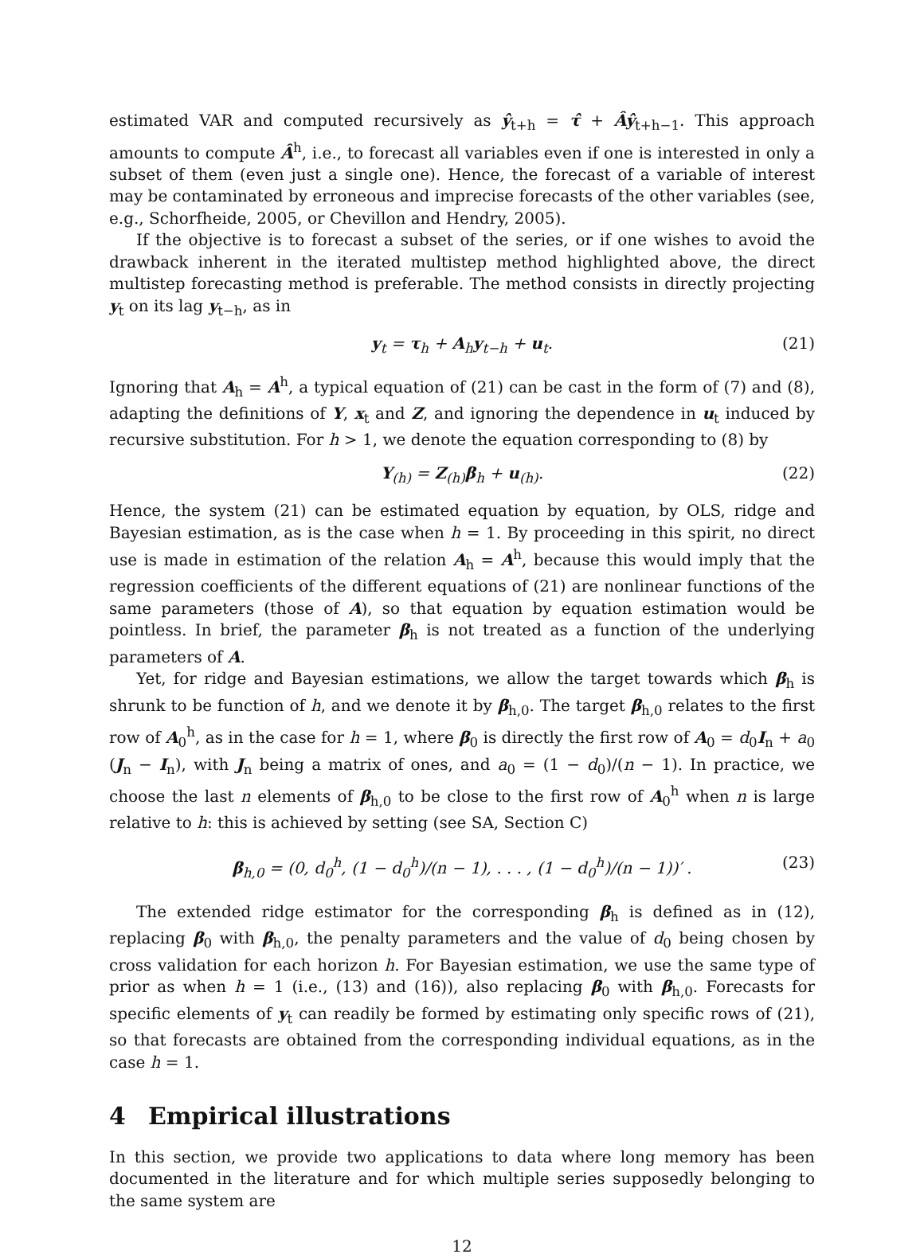estimated VAR and computed recursively as ŷ<sub>t+h</sub> = τ̂ + Âŷ<sub>t+h−1</sub>. This approach amounts to compute Â<sup>h</sup>, i.e., to forecast all variables even if one is interested in only a subset of them (even just a single one). Hence, the forecast of a variable of interest may be contaminated by erroneous and imprecise forecasts of the other variables (see, e.g., Schorfheide, 2005, or Chevillon and Hendry, 2005).
If the objective is to forecast a subset of the series, or if one wishes to avoid the drawback inherent in the iterated multistep method highlighted above, the direct multistep forecasting method is preferable. The method consists in directly projecting y<sub>t</sub> on its lag y<sub>t−h</sub>, as in
y<sub>t</sub> = τ<sub>h</sub> + A<sub>h</sub>y<sub>t−h</sub> + u<sub>t</sub>. (21)
Ignoring that A<sub>h</sub> = A<sup>h</sup>, a typical equation of (21) can be cast in the form of (7) and (8), adapting the definitions of Y, x<sub>t</sub> and Z, and ignoring the dependence in u<sub>t</sub> induced by recursive substitution. For h > 1, we denote the equation corresponding to (8) by
Y<sub>(h)</sub> = Z<sub>(h)</sub>β<sub>h</sub> + u<sub>(h)</sub>. (22)
Hence, the system (21) can be estimated equation by equation, by OLS, ridge and Bayesian estimation, as is the case when h = 1. By proceeding in this spirit, no direct use is made in estimation of the relation A<sub>h</sub> = A<sup>h</sup>, because this would imply that the regression coefficients of the different equations of (21) are nonlinear functions of the same parameters (those of A), so that equation by equation estimation would be pointless. In brief, the parameter β<sub>h</sub> is not treated as a function of the underlying parameters of A.
Yet, for ridge and Bayesian estimations, we allow the target towards which β<sub>h</sub> is shrunk to be function of h, and we denote it by β<sub>h,0</sub>. The target β<sub>h,0</sub> relates to the first row of A<sub>0</sub><sup>h</sup>, as in the case for h = 1, where β<sub>0</sub> is directly the first row of A<sub>0</sub> = d<sub>0</sub>I<sub>n</sub> + a<sub>0</sub> (J<sub>n</sub> − I<sub>n</sub>), with J<sub>n</sub> being a matrix of ones, and a<sub>0</sub> = (1 − d<sub>0</sub>)/(n − 1). In practice, we choose the last n elements of β<sub>h,0</sub> to be close to the first row of A<sub>0</sub><sup>h</sup> when n is large relative to h: this is achieved by setting (see SA, Section C)
β<sub>h,0</sub> = (0, d<sub>0</sub><sup>h</sup>, (1 − d<sub>0</sub><sup>h</sup>)/(n − 1), . . . , (1 − d<sub>0</sub><sup>h</sup>)/(n − 1))′ . (23)
The extended ridge estimator for the corresponding β<sub>h</sub> is defined as in (12), replacing β<sub>0</sub> with β<sub>h,0</sub>, the penalty parameters and the value of d<sub>0</sub> being chosen by cross validation for each horizon h. For Bayesian estimation, we use the same type of prior as when h = 1 (i.e., (13) and (16)), also replacing β<sub>0</sub> with β<sub>h,0</sub>. Forecasts for specific elements of y<sub>t</sub> can readily be formed by estimating only specific rows of (21), so that forecasts are obtained from the corresponding individual equations, as in the case h = 1.
4 Empirical illustrations
In this section, we provide two applications to data where long memory has been documented in the literature and for which multiple series supposedly belonging to the same system are
12